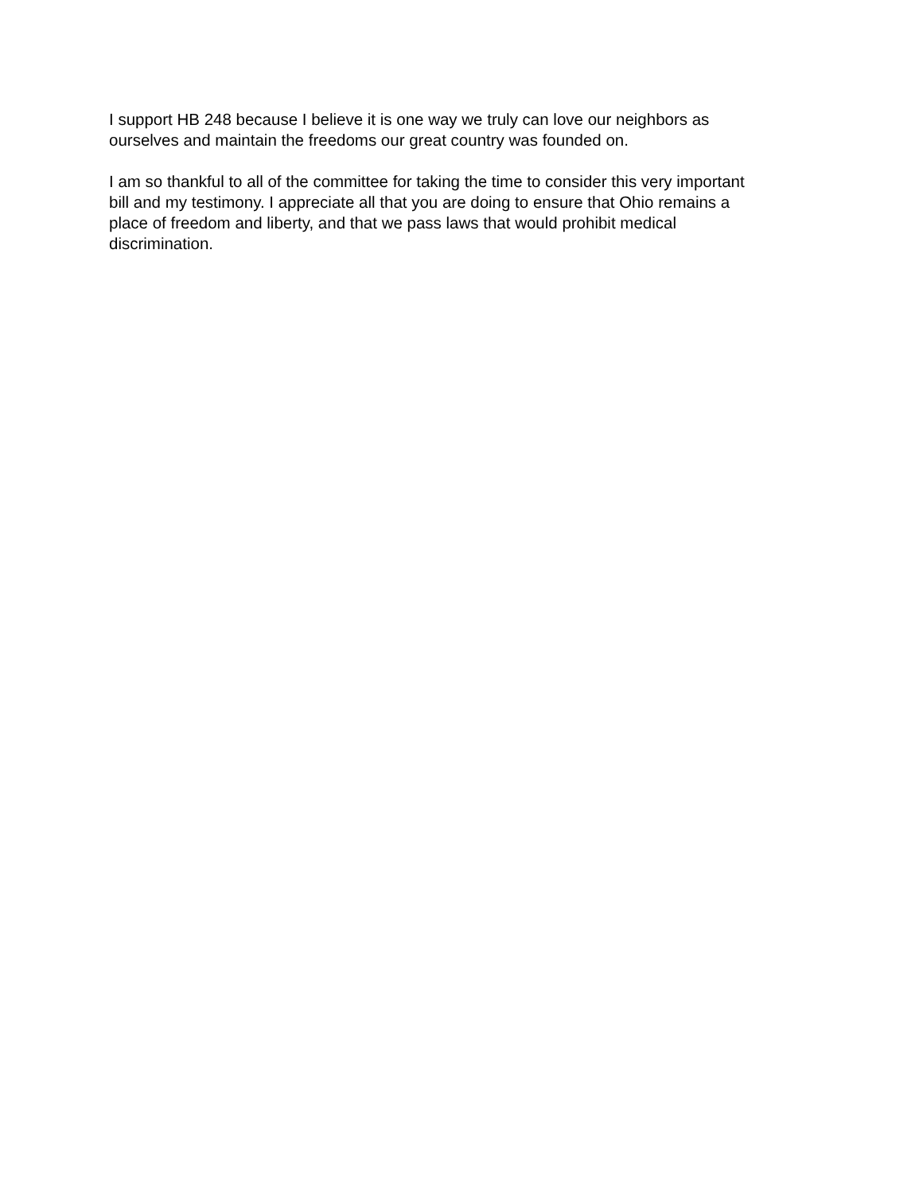I support HB 248 because I believe it is one way we truly can love our neighbors as
ourselves and maintain the freedoms our great country was founded on.
I am so thankful to all of the committee for taking the time to consider this very important
bill and my testimony. I appreciate all that you are doing to ensure that Ohio remains a
place of freedom and liberty, and that we pass laws that would prohibit medical
discrimination.